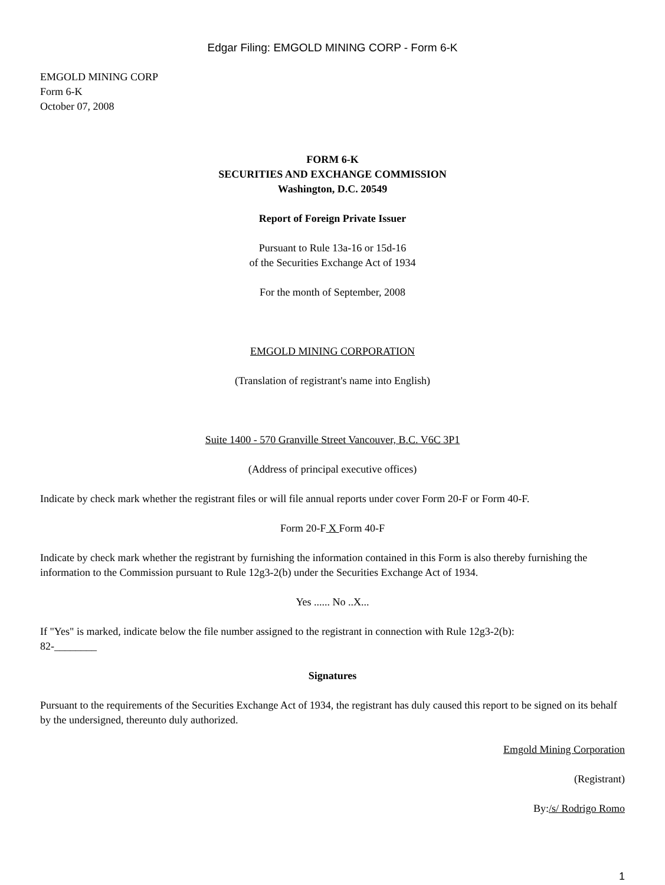Edgar Filing: EMGOLD MINING CORP - Form 6-K
EMGOLD MINING CORP
Form 6-K
October 07, 2008
FORM 6-K
SECURITIES AND EXCHANGE COMMISSION
Washington, D.C. 20549
Report of Foreign Private Issuer
Pursuant to Rule 13a-16 or 15d-16
of the Securities Exchange Act of 1934
For the month of September, 2008
EMGOLD MINING CORPORATION
(Translation of registrant's name into English)
Suite 1400 - 570 Granville Street Vancouver, B.C. V6C 3P1
(Address of principal executive offices)
Indicate by check mark whether the registrant files or will file annual reports under cover Form 20-F or Form 40-F.
Form 20-F X Form 40-F
Indicate by check mark whether the registrant by furnishing the information contained in this Form is also thereby furnishing the information to the Commission pursuant to Rule 12g3-2(b) under the Securities Exchange Act of 1934.
Yes ...... No ..X...
If "Yes" is marked, indicate below the file number assigned to the registrant in connection with Rule 12g3-2(b):
82-________
Signatures
Pursuant to the requirements of the Securities Exchange Act of 1934, the registrant has duly caused this report to be signed on its behalf by the undersigned, thereunto duly authorized.
Emgold Mining Corporation
(Registrant)
By:/s/ Rodrigo Romo
1